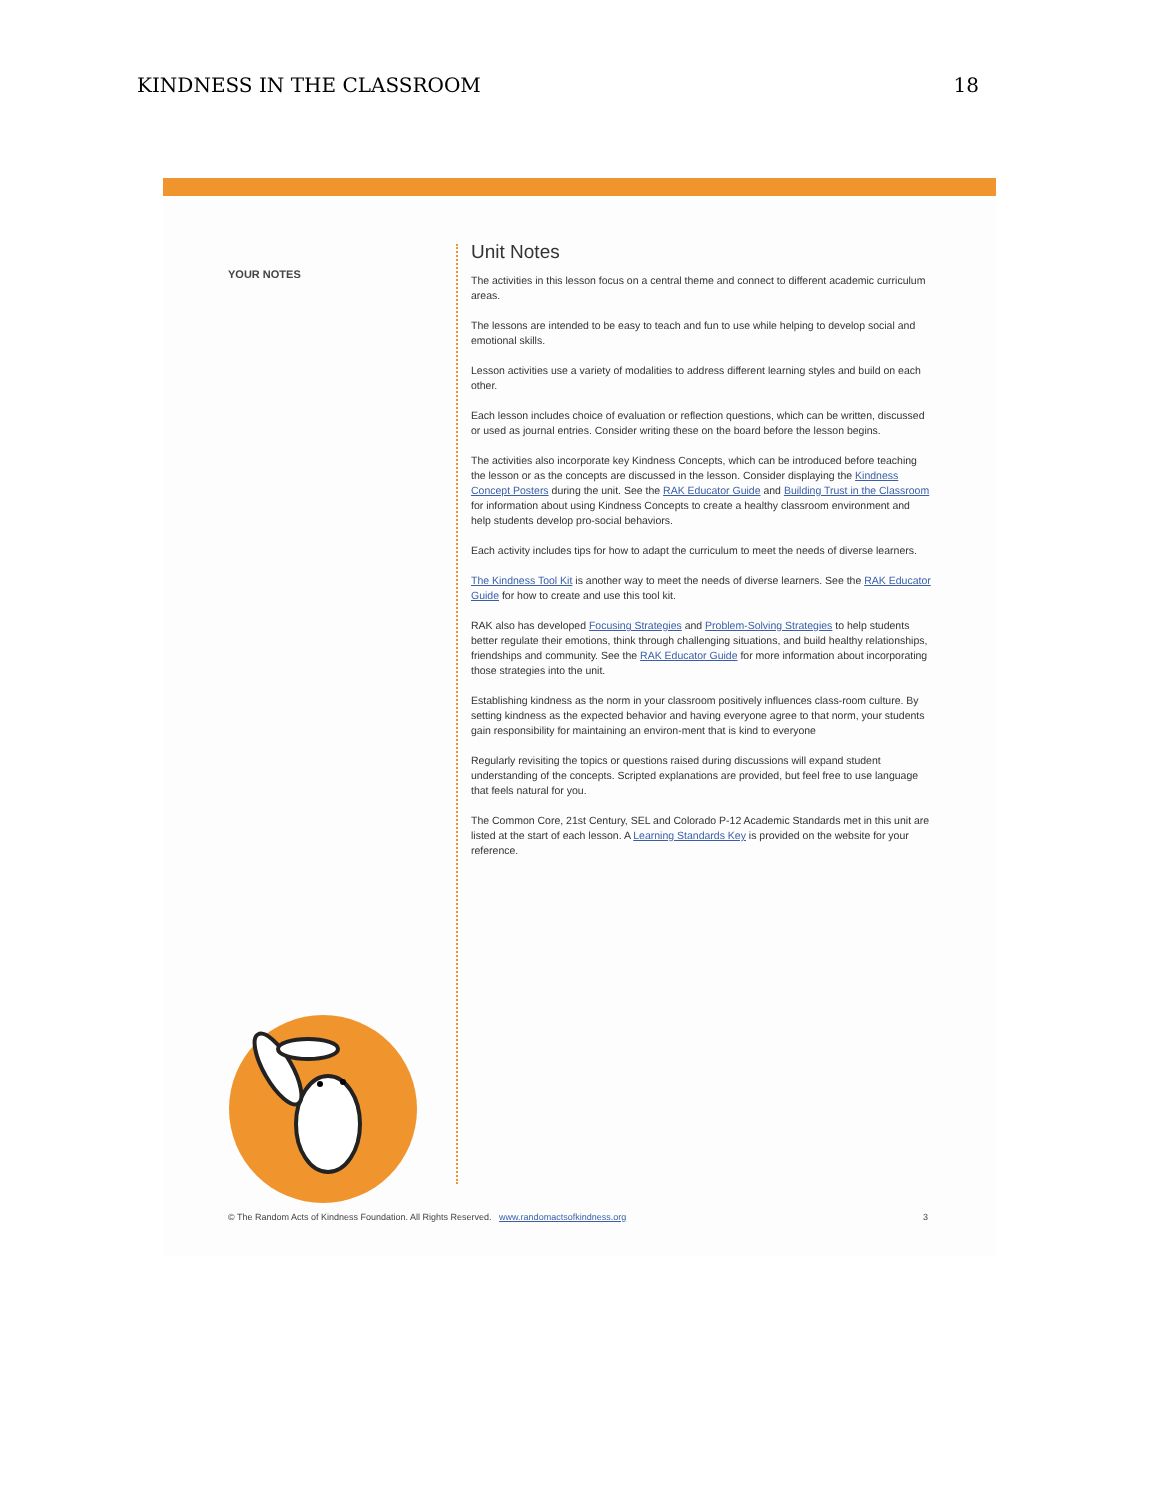KINDNESS IN THE CLASSROOM 18
YOUR NOTES
Unit Notes
The activities in this lesson focus on a central theme and connect to different academic curriculum areas.
The lessons are intended to be easy to teach and fun to use while helping to develop social and emotional skills.
Lesson activities use a variety of modalities to address different learning styles and build on each other.
Each lesson includes choice of evaluation or reflection questions, which can be written, discussed or used as journal entries. Consider writing these on the board before the lesson begins.
The activities also incorporate key Kindness Concepts, which can be introduced before teaching the lesson or as the concepts are discussed in the lesson. Consider displaying the Kindness Concept Posters during the unit. See the RAK Educator Guide and Building Trust in the Classroom for information about using Kindness Concepts to create a healthy classroom environment and help students develop pro-social behaviors.
Each activity includes tips for how to adapt the curriculum to meet the needs of diverse learners.
The Kindness Tool Kit is another way to meet the needs of diverse learners. See the RAK Educator Guide for how to create and use this tool kit.
RAK also has developed Focusing Strategies and Problem-Solving Strategies to help students better regulate their emotions, think through challenging situations, and build healthy relationships, friendships and community. See the RAK Educator Guide for more information about incorporating those strategies into the unit.
Establishing kindness as the norm in your classroom positively influences class-room culture. By setting kindness as the expected behavior and having everyone agree to that norm, your students gain responsibility for maintaining an environ-ment that is kind to everyone
Regularly revisiting the topics or questions raised during discussions will expand student understanding of the concepts. Scripted explanations are provided, but feel free to use language that feels natural for you.
The Common Core, 21st Century, SEL and Colorado P-12 Academic Standards met in this unit are listed at the start of each lesson. A Learning Standards Key is provided on the website for your reference.
© The Random Acts of Kindness Foundation. All Rights Reserved. www.randomactsofkindness.org 3